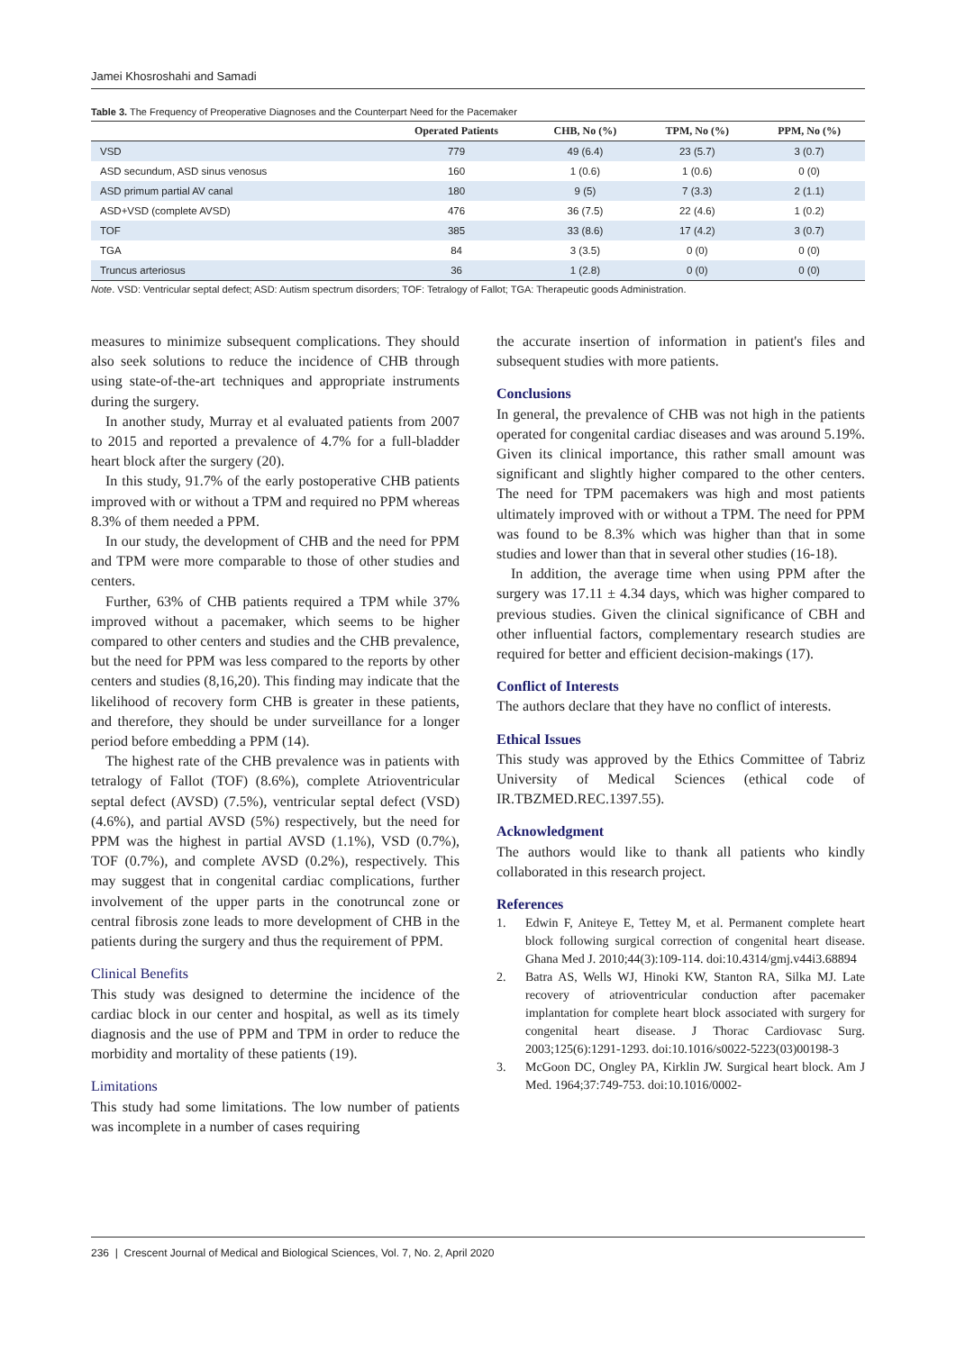Jamei Khosroshahi and Samadi
Table 3. The Frequency of Preoperative Diagnoses and the Counterpart Need for the Pacemaker
| | Operated Patients | CHB, No (%) | TPM, No (%) | PPM, No (%) |
| --- | --- | --- | --- | --- |
| VSD | 779 | 49 (6.4) | 23 (5.7) | 3 (0.7) |
| ASD secundum, ASD sinus venosus | 160 | 1 (0.6) | 1 (0.6) | 0 (0) |
| ASD primum partial AV canal | 180 | 9 (5) | 7 (3.3) | 2 (1.1) |
| ASD+VSD (complete AVSD) | 476 | 36 (7.5) | 22 (4.6) | 1 (0.2) |
| TOF | 385 | 33 (8.6) | 17 (4.2) | 3 (0.7) |
| TGA | 84 | 3 (3.5) | 0 (0) | 0 (0) |
| Truncus arteriosus | 36 | 1 (2.8) | 0 (0) | 0 (0) |
Note. VSD: Ventricular septal defect; ASD: Autism spectrum disorders; TOF: Tetralogy of Fallot; TGA: Therapeutic goods Administration.
measures to minimize subsequent complications. They should also seek solutions to reduce the incidence of CHB through using state-of-the-art techniques and appropriate instruments during the surgery.
In another study, Murray et al evaluated patients from 2007 to 2015 and reported a prevalence of 4.7% for a full-bladder heart block after the surgery (20).
In this study, 91.7% of the early postoperative CHB patients improved with or without a TPM and required no PPM whereas 8.3% of them needed a PPM.
In our study, the development of CHB and the need for PPM and TPM were more comparable to those of other studies and centers.
Further, 63% of CHB patients required a TPM while 37% improved without a pacemaker, which seems to be higher compared to other centers and studies and the CHB prevalence, but the need for PPM was less compared to the reports by other centers and studies (8,16,20). This finding may indicate that the likelihood of recovery form CHB is greater in these patients, and therefore, they should be under surveillance for a longer period before embedding a PPM (14).
The highest rate of the CHB prevalence was in patients with tetralogy of Fallot (TOF) (8.6%), complete Atrioventricular septal defect (AVSD) (7.5%), ventricular septal defect (VSD) (4.6%), and partial AVSD (5%) respectively, but the need for PPM was the highest in partial AVSD (1.1%), VSD (0.7%), TOF (0.7%), and complete AVSD (0.2%), respectively. This may suggest that in congenital cardiac complications, further involvement of the upper parts in the conotruncal zone or central fibrosis zone leads to more development of CHB in the patients during the surgery and thus the requirement of PPM.
Clinical Benefits
This study was designed to determine the incidence of the cardiac block in our center and hospital, as well as its timely diagnosis and the use of PPM and TPM in order to reduce the morbidity and mortality of these patients (19).
Limitations
This study had some limitations. The low number of patients was incomplete in a number of cases requiring
the accurate insertion of information in patient's files and subsequent studies with more patients.
Conclusions
In general, the prevalence of CHB was not high in the patients operated for congenital cardiac diseases and was around 5.19%. Given its clinical importance, this rather small amount was significant and slightly higher compared to the other centers. The need for TPM pacemakers was high and most patients ultimately improved with or without a TPM. The need for PPM was found to be 8.3% which was higher than that in some studies and lower than that in several other studies (16-18).
In addition, the average time when using PPM after the surgery was 17.11 ± 4.34 days, which was higher compared to previous studies. Given the clinical significance of CBH and other influential factors, complementary research studies are required for better and efficient decision-makings (17).
Conflict of Interests
The authors declare that they have no conflict of interests.
Ethical Issues
This study was approved by the Ethics Committee of Tabriz University of Medical Sciences (ethical code of IR.TBZMED.REC.1397.55).
Acknowledgment
The authors would like to thank all patients who kindly collaborated in this research project.
References
1. Edwin F, Aniteye E, Tettey M, et al. Permanent complete heart block following surgical correction of congenital heart disease. Ghana Med J. 2010;44(3):109-114. doi:10.4314/gmj.v44i3.68894
2. Batra AS, Wells WJ, Hinoki KW, Stanton RA, Silka MJ. Late recovery of atrioventricular conduction after pacemaker implantation for complete heart block associated with surgery for congenital heart disease. J Thorac Cardiovasc Surg. 2003;125(6):1291-1293. doi:10.1016/s0022-5223(03)00198-3
3. McGoon DC, Ongley PA, Kirklin JW. Surgical heart block. Am J Med. 1964;37:749-753. doi:10.1016/0002-
236 | Crescent Journal of Medical and Biological Sciences, Vol. 7, No. 2, April 2020